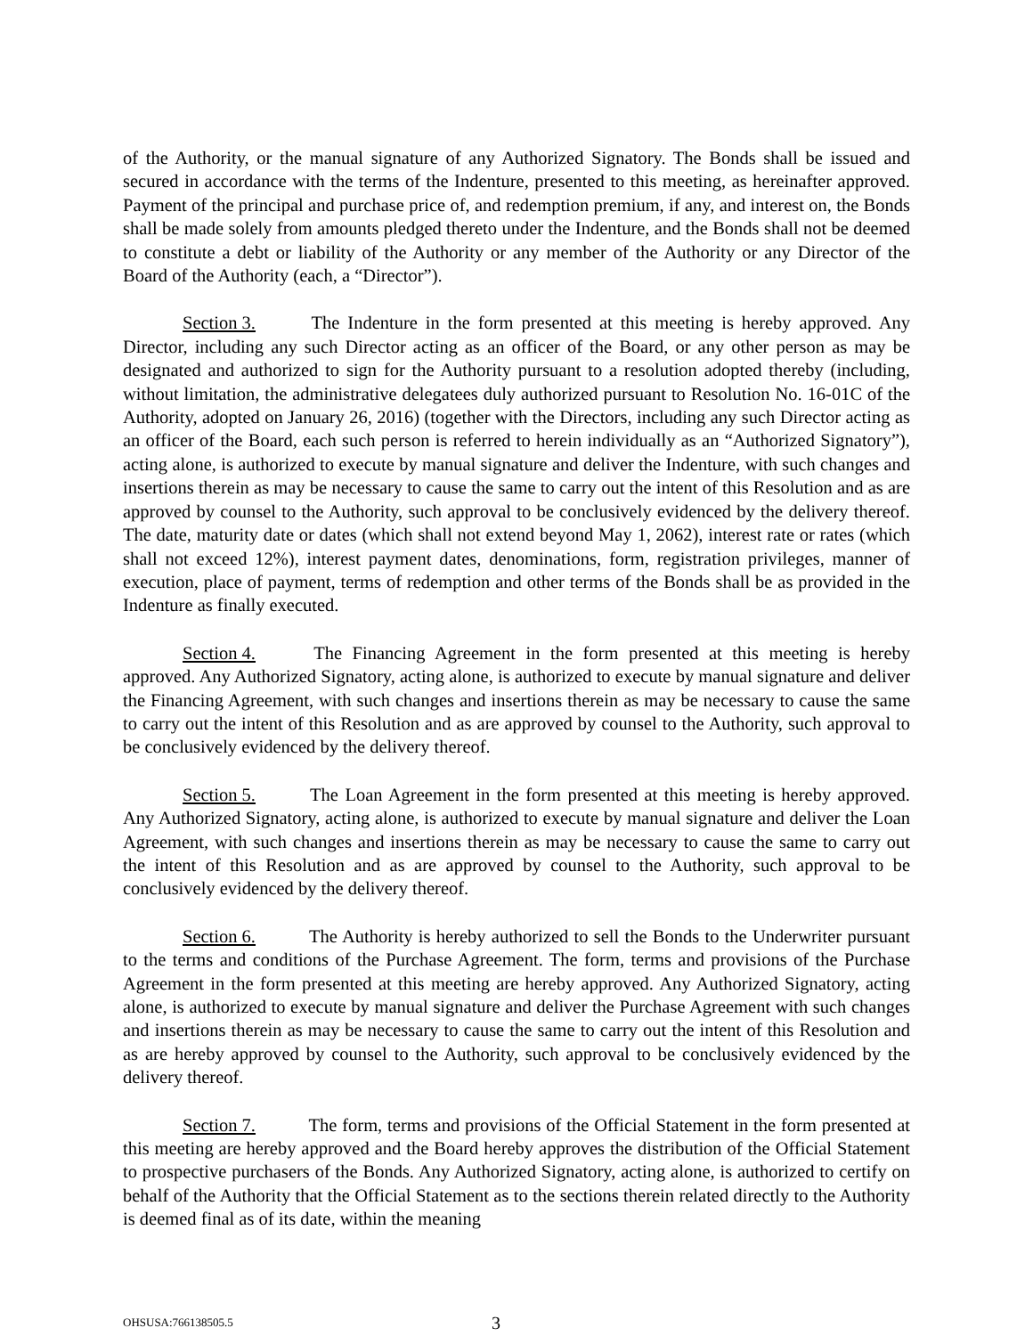of the Authority, or the manual signature of any Authorized Signatory. The Bonds shall be issued and secured in accordance with the terms of the Indenture, presented to this meeting, as hereinafter approved. Payment of the principal and purchase price of, and redemption premium, if any, and interest on, the Bonds shall be made solely from amounts pledged thereto under the Indenture, and the Bonds shall not be deemed to constitute a debt or liability of the Authority or any member of the Authority or any Director of the Board of the Authority (each, a “Director”).
Section 3. The Indenture in the form presented at this meeting is hereby approved. Any Director, including any such Director acting as an officer of the Board, or any other person as may be designated and authorized to sign for the Authority pursuant to a resolution adopted thereby (including, without limitation, the administrative delegatees duly authorized pursuant to Resolution No. 16-01C of the Authority, adopted on January 26, 2016) (together with the Directors, including any such Director acting as an officer of the Board, each such person is referred to herein individually as an “Authorized Signatory”), acting alone, is authorized to execute by manual signature and deliver the Indenture, with such changes and insertions therein as may be necessary to cause the same to carry out the intent of this Resolution and as are approved by counsel to the Authority, such approval to be conclusively evidenced by the delivery thereof. The date, maturity date or dates (which shall not extend beyond May 1, 2062), interest rate or rates (which shall not exceed 12%), interest payment dates, denominations, form, registration privileges, manner of execution, place of payment, terms of redemption and other terms of the Bonds shall be as provided in the Indenture as finally executed.
Section 4. The Financing Agreement in the form presented at this meeting is hereby approved. Any Authorized Signatory, acting alone, is authorized to execute by manual signature and deliver the Financing Agreement, with such changes and insertions therein as may be necessary to cause the same to carry out the intent of this Resolution and as are approved by counsel to the Authority, such approval to be conclusively evidenced by the delivery thereof.
Section 5. The Loan Agreement in the form presented at this meeting is hereby approved. Any Authorized Signatory, acting alone, is authorized to execute by manual signature and deliver the Loan Agreement, with such changes and insertions therein as may be necessary to cause the same to carry out the intent of this Resolution and as are approved by counsel to the Authority, such approval to be conclusively evidenced by the delivery thereof.
Section 6. The Authority is hereby authorized to sell the Bonds to the Underwriter pursuant to the terms and conditions of the Purchase Agreement. The form, terms and provisions of the Purchase Agreement in the form presented at this meeting are hereby approved. Any Authorized Signatory, acting alone, is authorized to execute by manual signature and deliver the Purchase Agreement with such changes and insertions therein as may be necessary to cause the same to carry out the intent of this Resolution and as are hereby approved by counsel to the Authority, such approval to be conclusively evidenced by the delivery thereof.
Section 7. The form, terms and provisions of the Official Statement in the form presented at this meeting are hereby approved and the Board hereby approves the distribution of the Official Statement to prospective purchasers of the Bonds. Any Authorized Signatory, acting alone, is authorized to certify on behalf of the Authority that the Official Statement as to the sections therein related directly to the Authority is deemed final as of its date, within the meaning
OHSUSA:766138505.5 3